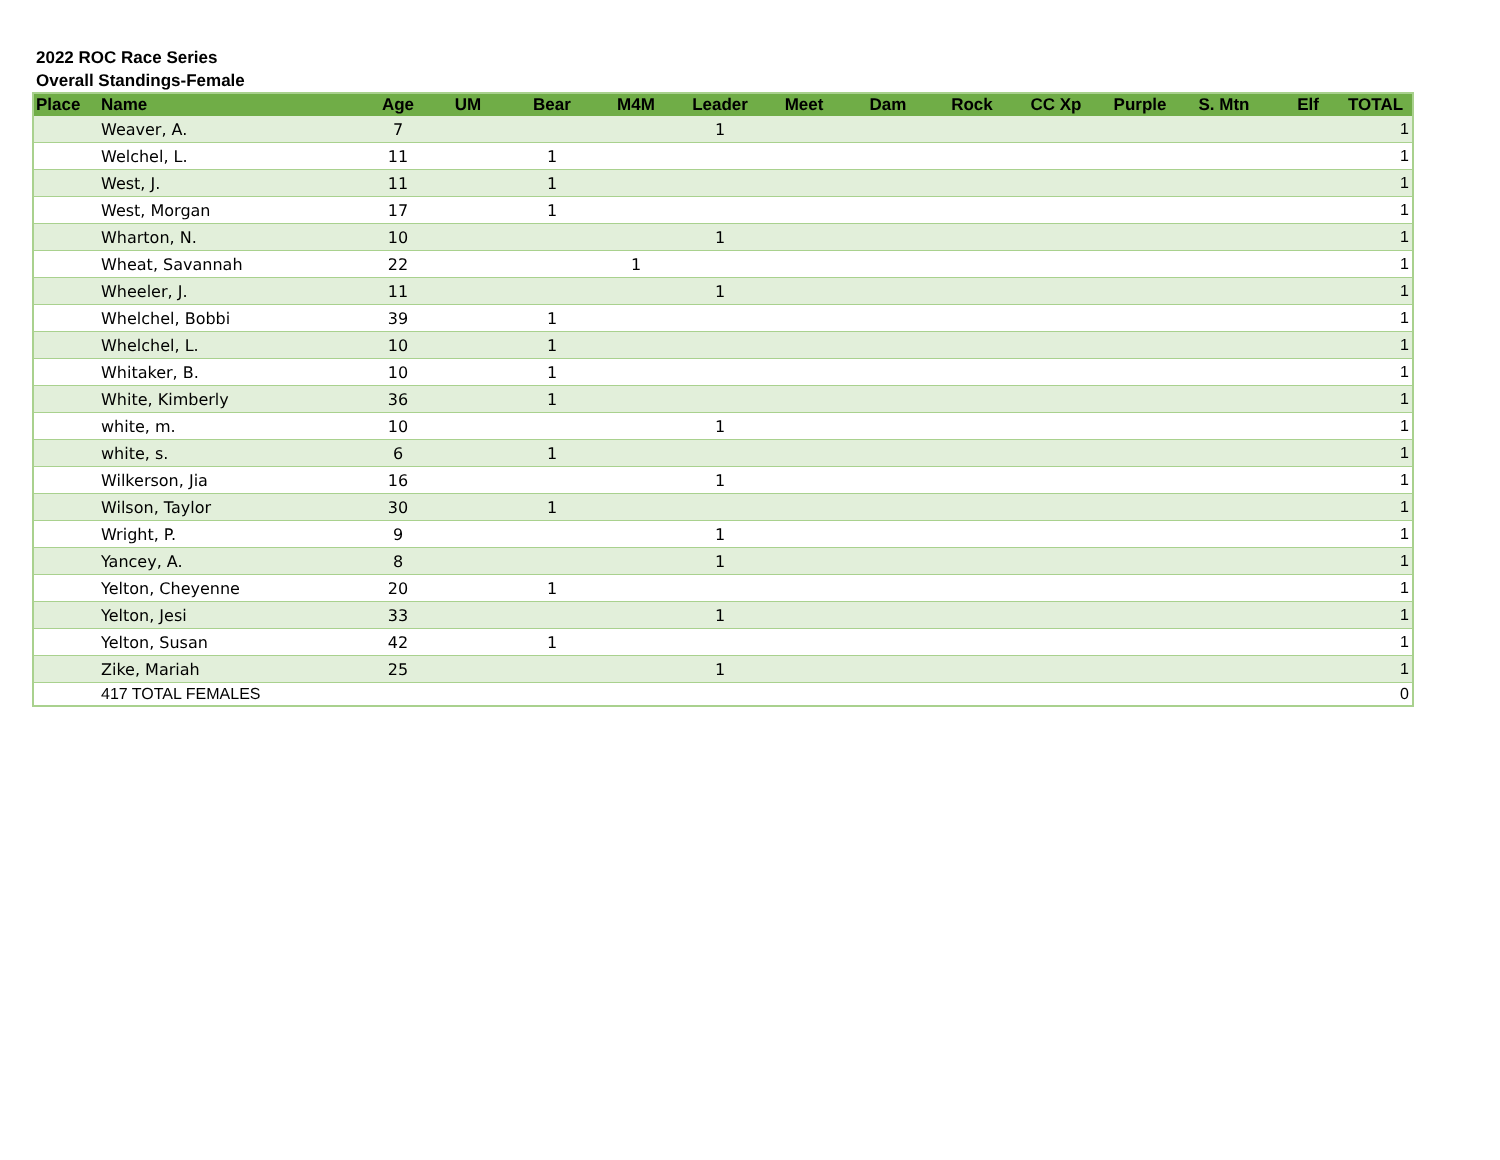2022 ROC Race Series
Overall Standings-Female
| Place | Name | Age | UM | Bear | M4M | Leader | Meet | Dam | Rock | CC Xp | Purple | S. Mtn | Elf | TOTAL |
| --- | --- | --- | --- | --- | --- | --- | --- | --- | --- | --- | --- | --- | --- | --- |
| | Weaver, A. | 7 | | | | 1 | | | | | | | | 1 |
| | Welchel, L. | 11 | | 1 | | | | | | | | | | 1 |
| | West, J. | 11 | | 1 | | | | | | | | | | 1 |
| | West, Morgan | 17 | | 1 | | | | | | | | | | 1 |
| | Wharton, N. | 10 | | | | 1 | | | | | | | | 1 |
| | Wheat, Savannah | 22 | | | 1 | | | | | | | | | 1 |
| | Wheeler, J. | 11 | | | | 1 | | | | | | | | 1 |
| | Whelchel, Bobbi | 39 | | 1 | | | | | | | | | | 1 |
| | Whelchel, L. | 10 | | 1 | | | | | | | | | | 1 |
| | Whitaker, B. | 10 | | 1 | | | | | | | | | | 1 |
| | White, Kimberly | 36 | | 1 | | | | | | | | | | 1 |
| | white, m. | 10 | | | | 1 | | | | | | | | 1 |
| | white, s. | 6 | | 1 | | | | | | | | | | 1 |
| | Wilkerson, Jia | 16 | | | | 1 | | | | | | | | 1 |
| | Wilson, Taylor | 30 | | 1 | | | | | | | | | | 1 |
| | Wright, P. | 9 | | | | 1 | | | | | | | | 1 |
| | Yancey, A. | 8 | | | | 1 | | | | | | | | 1 |
| | Yelton, Cheyenne | 20 | | 1 | | | | | | | | | | 1 |
| | Yelton, Jesi | 33 | | | | 1 | | | | | | | | 1 |
| | Yelton, Susan | 42 | | 1 | | | | | | | | | | 1 |
| | Zike, Mariah | 25 | | | | 1 | | | | | | | | 1 |
| | 417 TOTAL FEMALES | | | | | | | | | | | | | 0 |